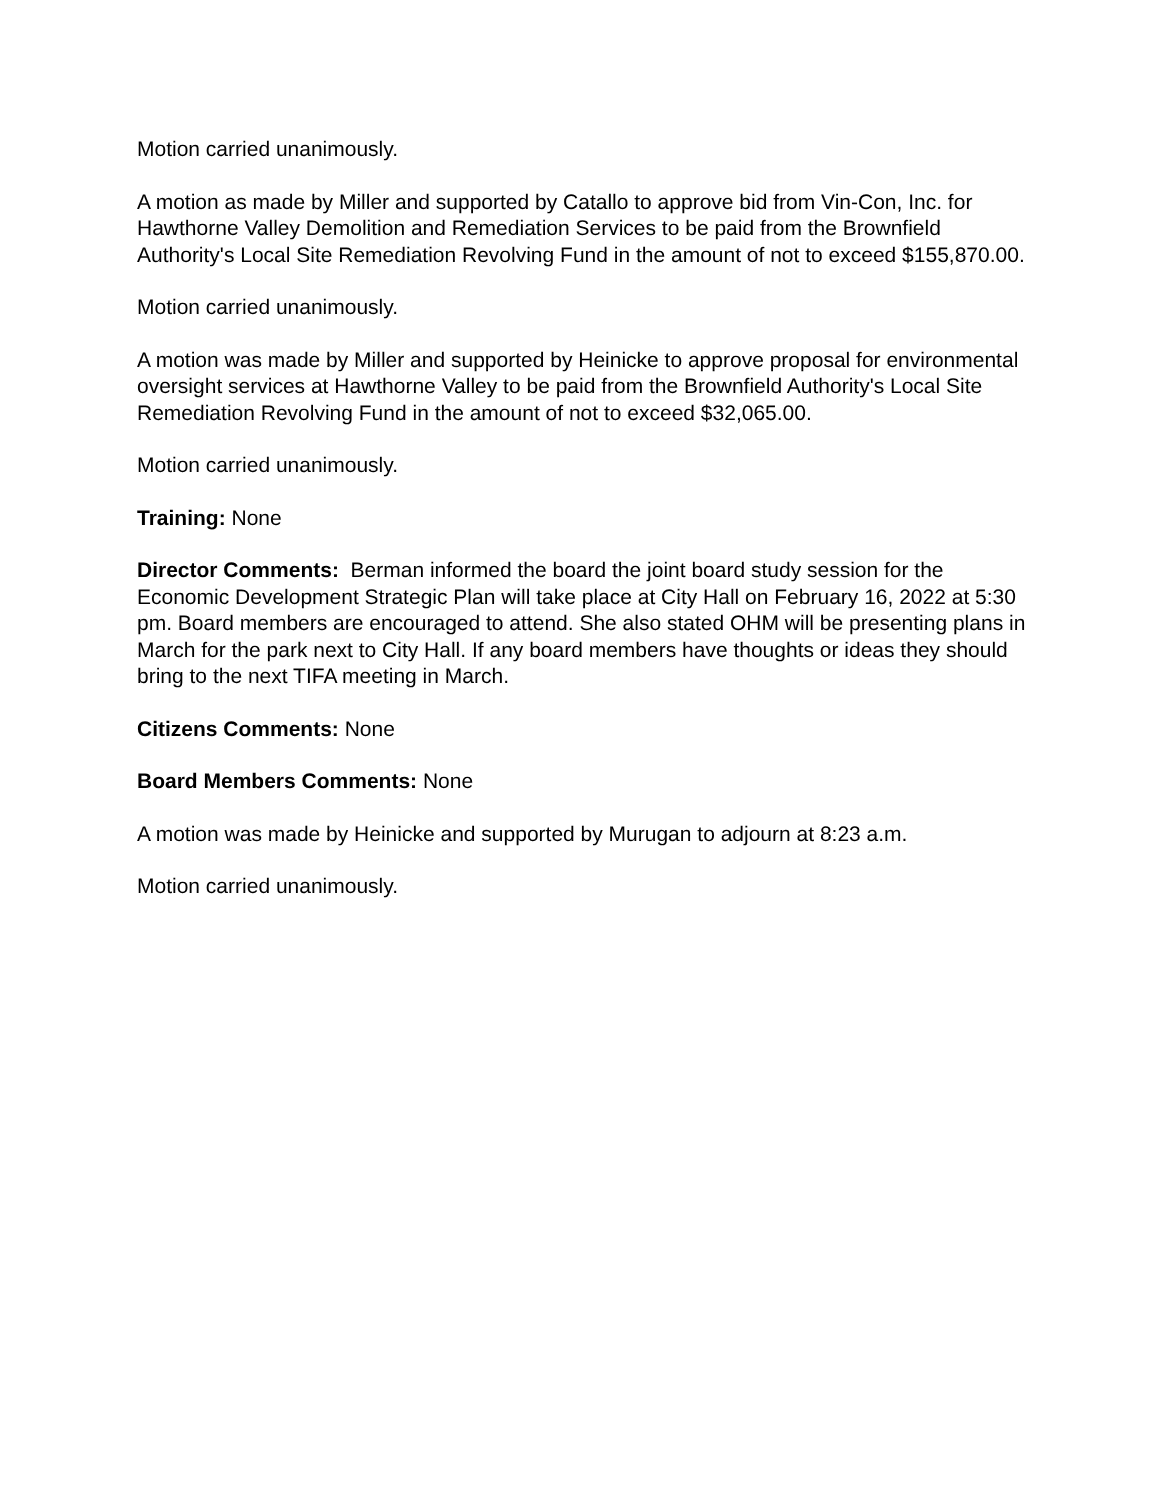Motion carried unanimously.
A motion as made by Miller and supported by Catallo to approve bid from Vin-Con, Inc. for Hawthorne Valley Demolition and Remediation Services to be paid from the Brownfield Authority's Local Site Remediation Revolving Fund in the amount of not to exceed $155,870.00.
Motion carried unanimously.
A motion was made by Miller and supported by Heinicke to approve proposal for environmental oversight services at Hawthorne Valley to be paid from the Brownfield Authority's Local Site Remediation Revolving Fund in the amount of not to exceed $32,065.00.
Motion carried unanimously.
Training: None
Director Comments: Berman informed the board the joint board study session for the Economic Development Strategic Plan will take place at City Hall on February 16, 2022 at 5:30 pm. Board members are encouraged to attend. She also stated OHM will be presenting plans in March for the park next to City Hall. If any board members have thoughts or ideas they should bring to the next TIFA meeting in March.
Citizens Comments: None
Board Members Comments: None
A motion was made by Heinicke and supported by Murugan to adjourn at 8:23 a.m.
Motion carried unanimously.